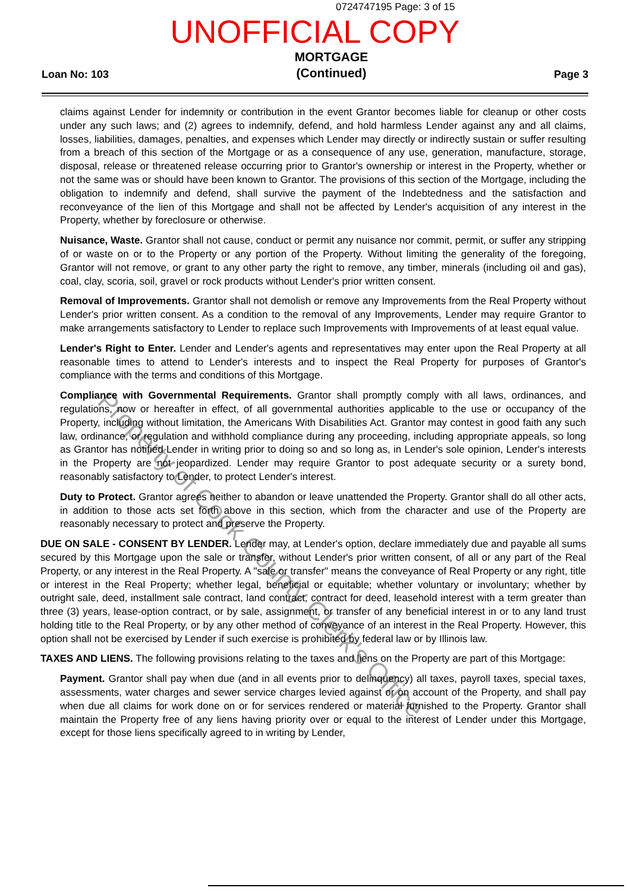0724747195 Page: 3 of 15
UNOFFICIAL COPY
Loan No: 103 MORTGAGE
(Continued) Page 3
claims against Lender for indemnity or contribution in the event Grantor becomes liable for cleanup or other costs under any such laws; and (2) agrees to indemnify, defend, and hold harmless Lender against any and all claims, losses, liabilities, damages, penalties, and expenses which Lender may directly or indirectly sustain or suffer resulting from a breach of this section of the Mortgage or as a consequence of any use, generation, manufacture, storage, disposal, release or threatened release occurring prior to Grantor's ownership or interest in the Property, whether or not the same was or should have been known to Grantor. The provisions of this section of the Mortgage, including the obligation to indemnify and defend, shall survive the payment of the Indebtedness and the satisfaction and reconveyance of the lien of this Mortgage and shall not be affected by Lender's acquisition of any interest in the Property, whether by foreclosure or otherwise.
Nuisance, Waste. Grantor shall not cause, conduct or permit any nuisance nor commit, permit, or suffer any stripping of or waste on or to the Property or any portion of the Property. Without limiting the generality of the foregoing, Grantor will not remove, or grant to any other party the right to remove, any timber, minerals (including oil and gas), coal, clay, scoria, soil, gravel or rock products without Lender's prior written consent.
Removal of Improvements. Grantor shall not demolish or remove any Improvements from the Real Property without Lender's prior written consent. As a condition to the removal of any Improvements, Lender may require Grantor to make arrangements satisfactory to Lender to replace such Improvements with Improvements of at least equal value.
Lender's Right to Enter. Lender and Lender's agents and representatives may enter upon the Real Property at all reasonable times to attend to Lender's interests and to inspect the Real Property for purposes of Grantor's compliance with the terms and conditions of this Mortgage.
Compliance with Governmental Requirements. Grantor shall promptly comply with all laws, ordinances, and regulations, now or hereafter in effect, of all governmental authorities applicable to the use or occupancy of the Property, including without limitation, the Americans With Disabilities Act. Grantor may contest in good faith any such law, ordinance, or regulation and withhold compliance during any proceeding, including appropriate appeals, so long as Grantor has notified Lender in writing prior to doing so and so long as, in Lender's sole opinion, Lender's interests in the Property are not jeopardized. Lender may require Grantor to post adequate security or a surety bond, reasonably satisfactory to Lender, to protect Lender's interest.
Duty to Protect. Grantor agrees neither to abandon or leave unattended the Property. Grantor shall do all other acts, in addition to those acts set forth above in this section, which from the character and use of the Property are reasonably necessary to protect and preserve the Property.
DUE ON SALE - CONSENT BY LENDER. Lender may, at Lender's option, declare immediately due and payable all sums secured by this Mortgage upon the sale or transfer, without Lender's prior written consent, of all or any part of the Real Property, or any interest in the Real Property. A "sale or transfer" means the conveyance of Real Property or any right, title or interest in the Real Property; whether legal, beneficial or equitable; whether voluntary or involuntary; whether by outright sale, deed, installment sale contract, land contract, contract for deed, leasehold interest with a term greater than three (3) years, lease-option contract, or by sale, assignment, or transfer of any beneficial interest in or to any land trust holding title to the Real Property, or by any other method of conveyance of an interest in the Real Property. However, this option shall not be exercised by Lender if such exercise is prohibited by federal law or by Illinois law.
TAXES AND LIENS. The following provisions relating to the taxes and liens on the Property are part of this Mortgage:
Payment. Grantor shall pay when due (and in all events prior to delinquency) all taxes, payroll taxes, special taxes, assessments, water charges and sewer service charges levied against or on account of the Property, and shall pay when due all claims for work done on or for services rendered or material furnished to the Property. Grantor shall maintain the Property free of any liens having priority over or equal to the interest of Lender under this Mortgage, except for those liens specifically agreed to in writing by Lender,
Property of Cook County Clerk's Office